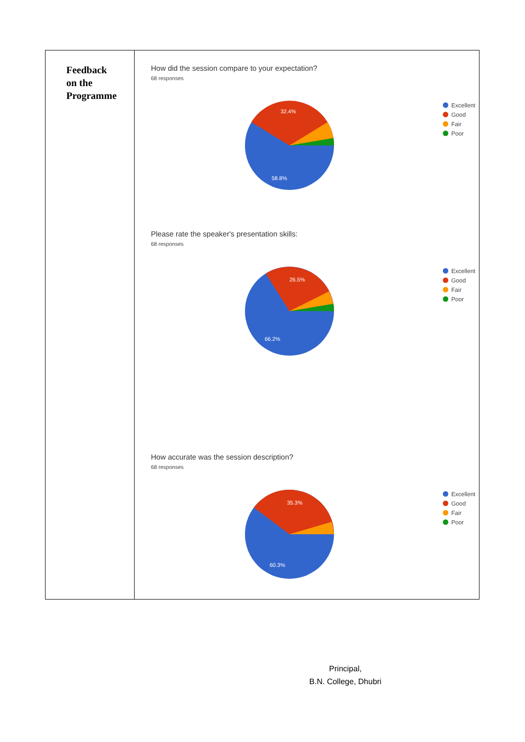| Feedback on the Programme | How did the session compare to your expectation? 68 responses 32.4% 58.8% Excellent Good Fair Poor Please rate the speaker's presentation skills: 68 responses 26.5% 66.2% Excellent Good Fair Poor How accurate was the session description? 68 responses 35.3% 60.3% Excellent Good Fair Poor |
Principal,
B.N. College, Dhubri